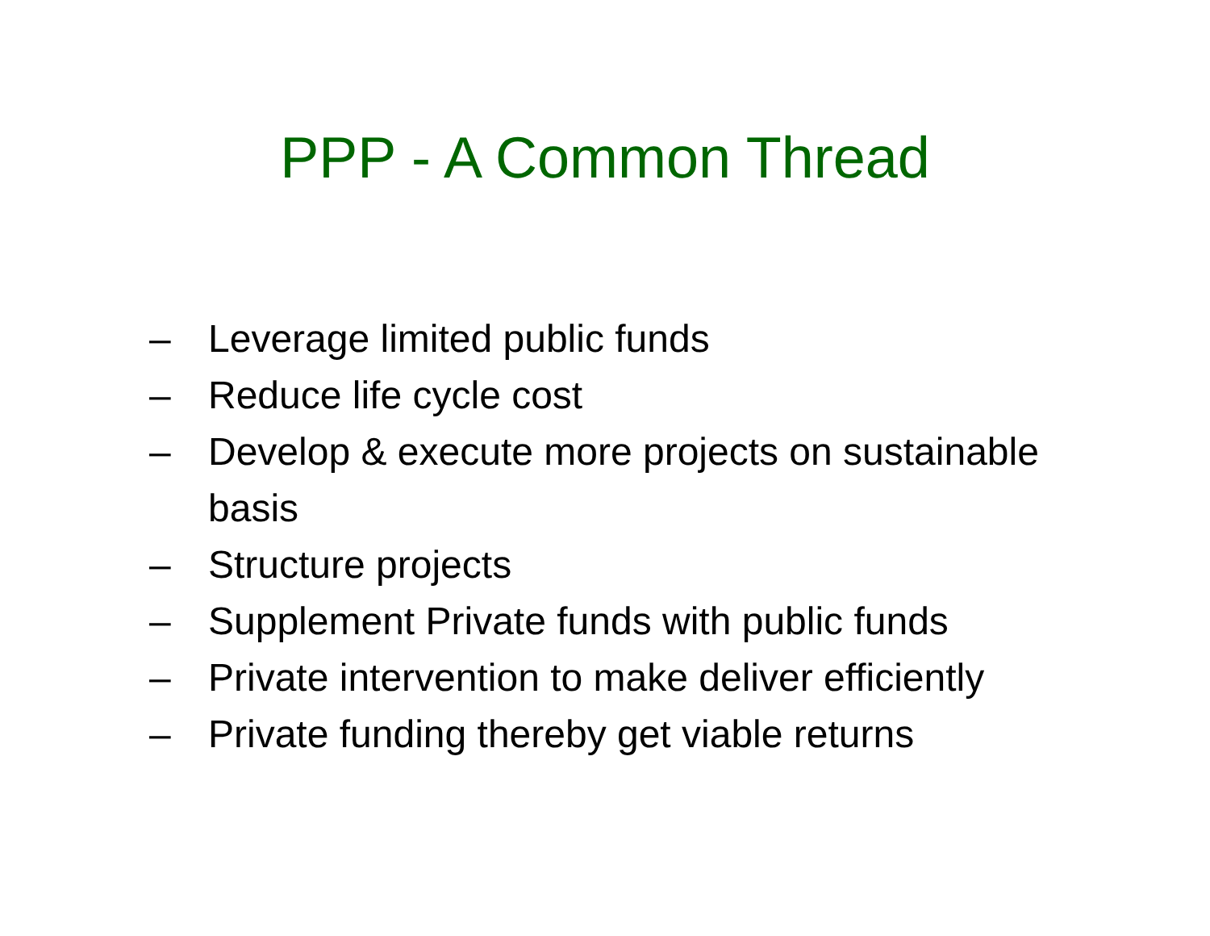PPP - A Common Thread
– Leverage limited public funds
– Reduce life cycle cost
– Develop & execute more projects on sustainable basis
– Structure projects
– Supplement Private funds with public funds
– Private intervention to make deliver efficiently
– Private funding thereby get viable returns